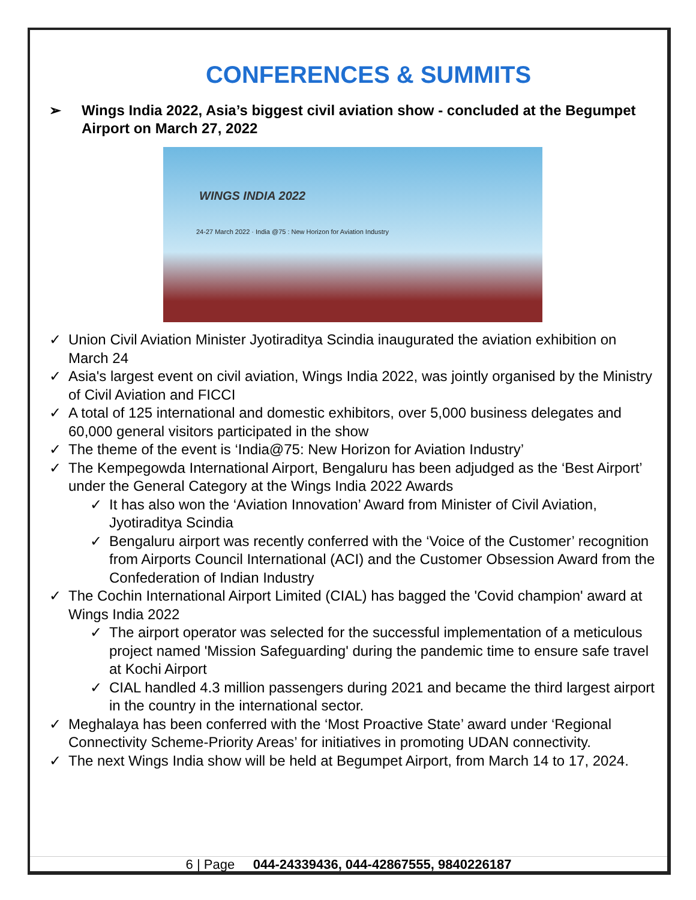CONFERENCES & SUMMITS
➢ Wings India 2022, Asia’s biggest civil aviation show - concluded at the Begumpet Airport on March 27, 2022
WINGS INDIA 2022
24-27 March 2022 · India @75 : New Horizon for Aviation Industry
✓ Union Civil Aviation Minister Jyotiraditya Scindia inaugurated the aviation exhibition on March 24
✓ Asia's largest event on civil aviation, Wings India 2022, was jointly organised by the Ministry of Civil Aviation and FICCI
✓ A total of 125 international and domestic exhibitors, over 5,000 business delegates and 60,000 general visitors participated in the show
✓ The theme of the event is ‘India@75: New Horizon for Aviation Industry’
✓ The Kempegowda International Airport, Bengaluru has been adjudged as the ‘Best Airport’ under the General Category at the Wings India 2022 Awards
✓ It has also won the ‘Aviation Innovation’ Award from Minister of Civil Aviation, Jyotiraditya Scindia
✓ Bengaluru airport was recently conferred with the ‘Voice of the Customer’ recognition from Airports Council International (ACI) and the Customer Obsession Award from the Confederation of Indian Industry
✓ The Cochin International Airport Limited (CIAL) has bagged the 'Covid champion' award at Wings India 2022
✓ The airport operator was selected for the successful implementation of a meticulous project named 'Mission Safeguarding' during the pandemic time to ensure safe travel at Kochi Airport
✓ CIAL handled 4.3 million passengers during 2021 and became the third largest airport in the country in the international sector.
✓ Meghalaya has been conferred with the ‘Most Proactive State’ award under ‘Regional Connectivity Scheme-Priority Areas’ for initiatives in promoting UDAN connectivity.
✓ The next Wings India show will be held at Begumpet Airport, from March 14 to 17, 2024.
6 | Page 044-24339436, 044-42867555, 9840226187